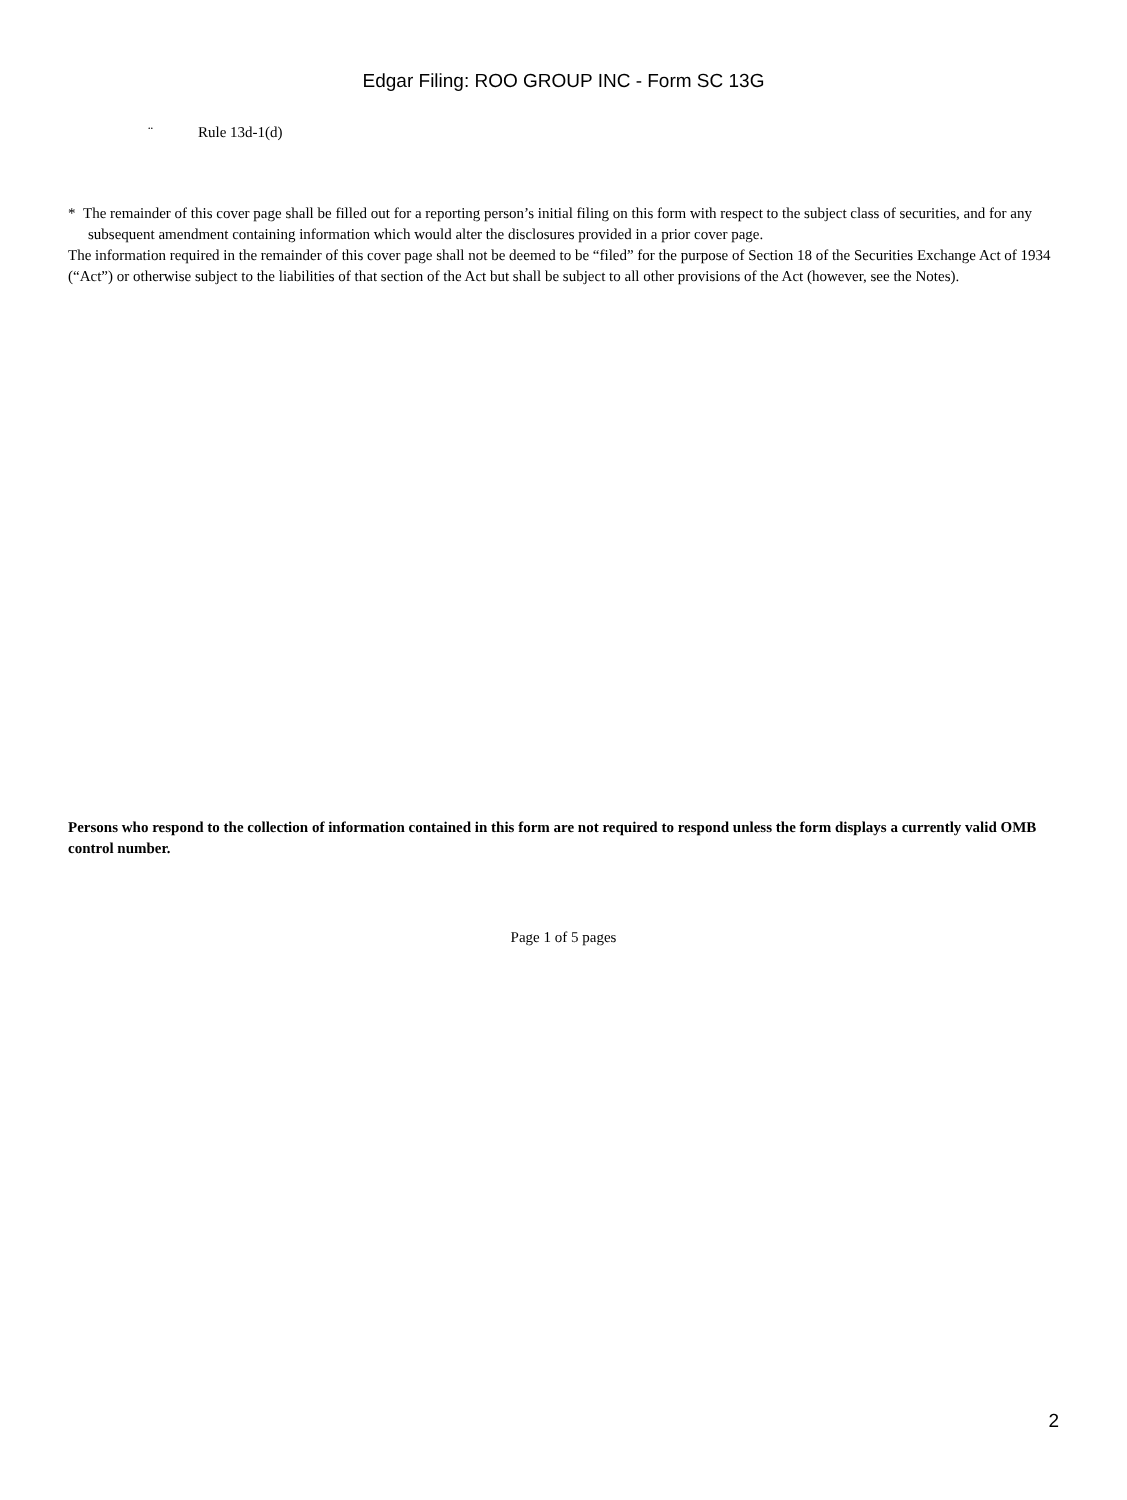Edgar Filing: ROO GROUP INC - Form SC 13G
¨ Rule 13d-1(d)
* The remainder of this cover page shall be filled out for a reporting person’s initial filing on this form with respect to the subject class of securities, and for any subsequent amendment containing information which would alter the disclosures provided in a prior cover page.
The information required in the remainder of this cover page shall not be deemed to be “filed” for the purpose of Section 18 of the Securities Exchange Act of 1934 (“Act”) or otherwise subject to the liabilities of that section of the Act but shall be subject to all other provisions of the Act (however, see the Notes).
Persons who respond to the collection of information contained in this form are not required to respond unless the form displays a currently valid OMB control number.
Page 1 of 5 pages
2